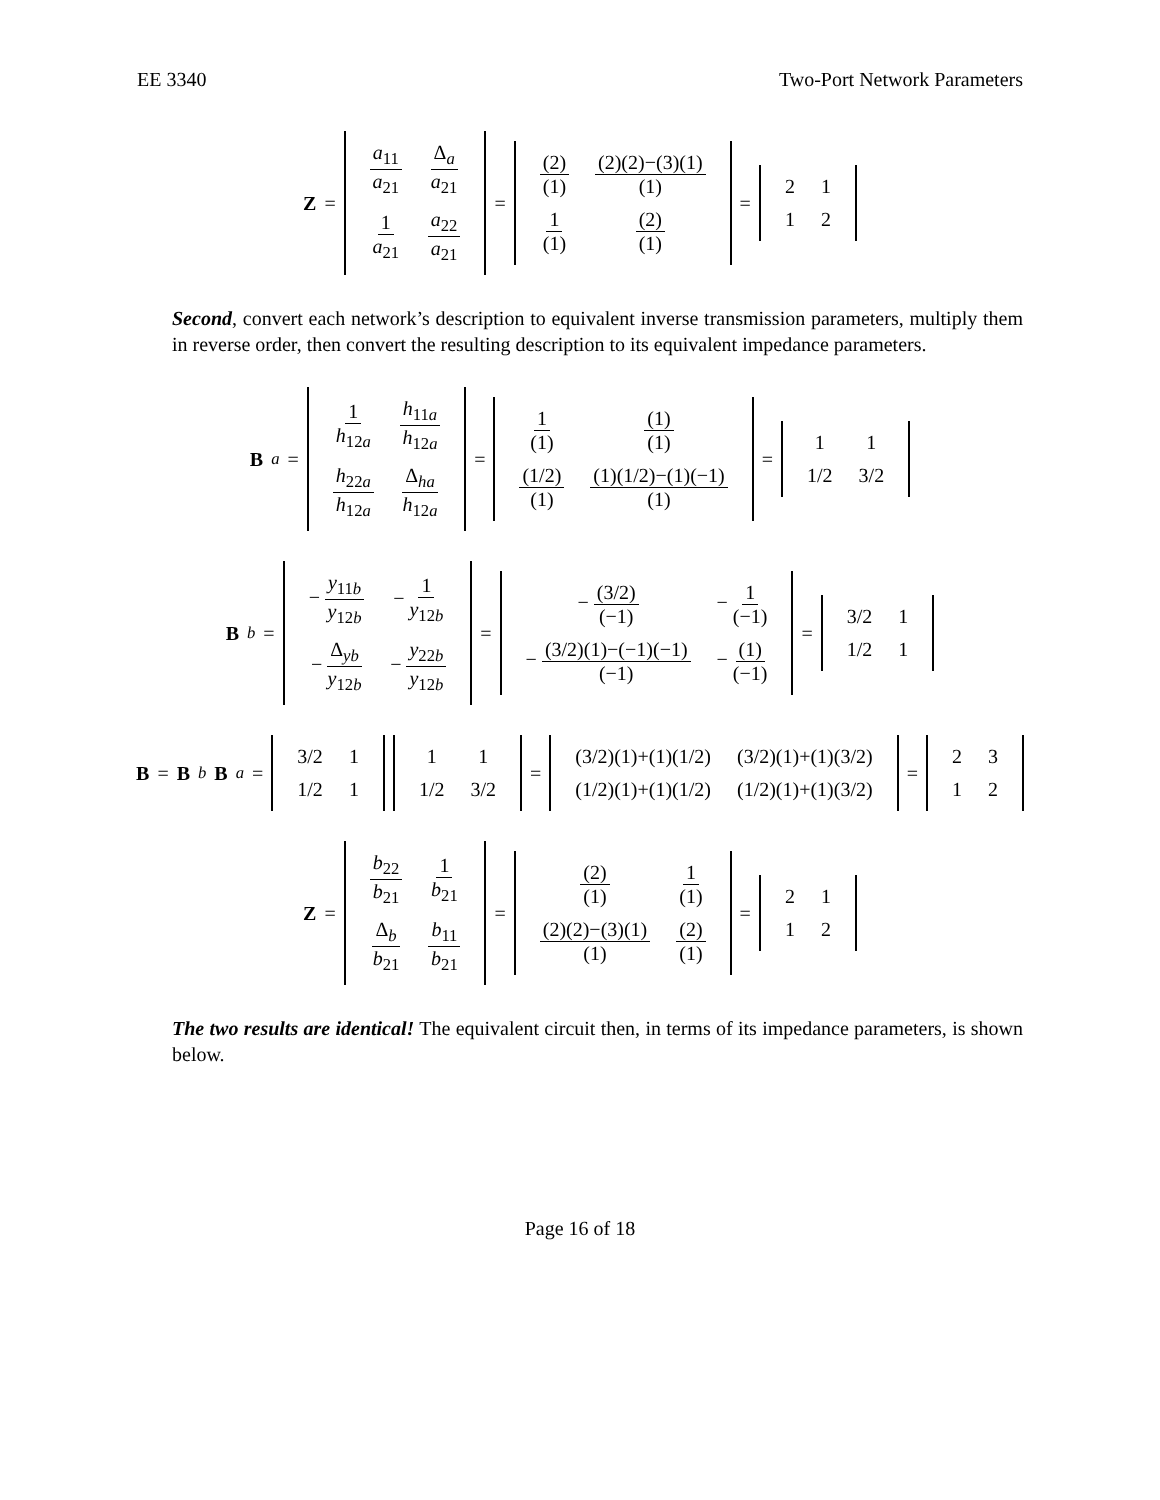EE 3340 Two-Port Network Parameters
Z =
| a<sub>11</sub> a<sub>21</sub> | Δ<sub>a</sub> a<sub>21</sub> |
| 1 a<sub>21</sub> | a<sub>22</sub> a<sub>21</sub> |
=
| (2) (1) | (2)(2)−(3)(1) (1) |
| 1 (1) | (2) (1) |
=
| 2 | 1 |
| 1 | 2 |
Second, convert each network’s description to equivalent inverse transmission parameters, multiply them in reverse order, then convert the resulting description to its equivalent impedance parameters.
B<sub>a</sub> =
| 1 h<sub>12a</sub> | h<sub>11a</sub> h<sub>12a</sub> |
| h<sub>22a</sub> h<sub>12a</sub> | Δ<sub>ha</sub> h<sub>12a</sub> |
=
| 1 (1) | (1) (1) |
| (1/2) (1) | (1)(1/2)−(1)(−1) (1) |
=
| 1 | 1 |
| 1/2 | 3/2 |
B<sub>b</sub> =
| − y<sub>11b</sub> y<sub>12b</sub> | − 1 y<sub>12b</sub> |
| − Δ<sub>yb</sub> y<sub>12b</sub> | − y<sub>22b</sub> y<sub>12b</sub> |
=
| − (3/2) (−1) | − 1 (−1) |
| − (3/2)(1)−(−1)(−1) (−1) | − (1) (−1) |
=
| 3/2 | 1 |
| 1/2 | 1 |
B = B<sub>b</sub> B<sub>a</sub> =
| 3/2 | 1 |
| 1/2 | 1 |
| 1 | 1 |
| 1/2 | 3/2 |
=
| (3/2)(1)+(1)(1/2) | (3/2)(1)+(1)(3/2) |
| (1/2)(1)+(1)(1/2) | (1/2)(1)+(1)(3/2) |
=
| 2 | 3 |
| 1 | 2 |
Z =
| b<sub>22</sub> b<sub>21</sub> | 1 b<sub>21</sub> |
| Δ<sub>b</sub> b<sub>21</sub> | b<sub>11</sub> b<sub>21</sub> |
=
| (2) (1) | 1 (1) |
| (2)(2)−(3)(1) (1) | (2) (1) |
=
| 2 | 1 |
| 1 | 2 |
The two results are identical! The equivalent circuit then, in terms of its impedance parameters, is shown below.
Page 16 of 18